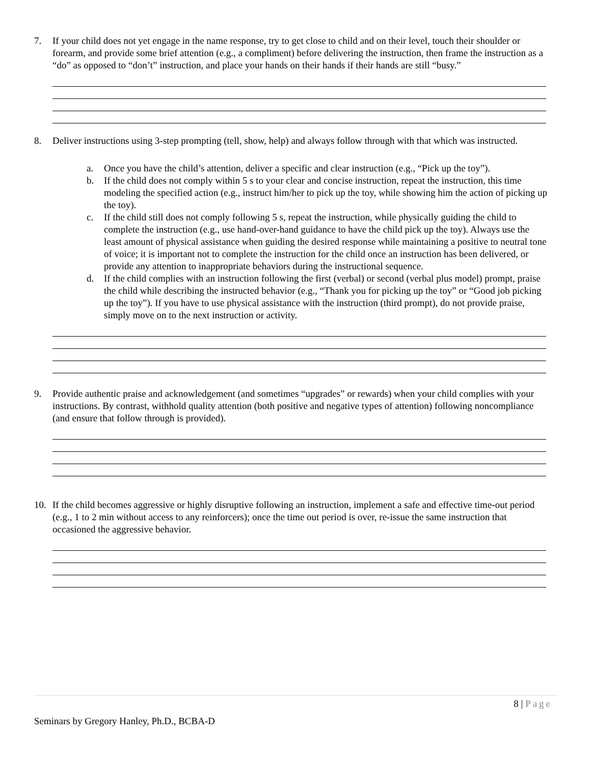7. If your child does not yet engage in the name response, try to get close to child and on their level, touch their shoulder or forearm, and provide some brief attention (e.g., a compliment) before delivering the instruction, then frame the instruction as a “do” as opposed to “don’t” instruction, and place your hands on their hands if their hands are still “busy.”
8. Deliver instructions using 3-step prompting (tell, show, help) and always follow through with that which was instructed.
a. Once you have the child’s attention, deliver a specific and clear instruction (e.g., “Pick up the toy”).
b. If the child does not comply within 5 s to your clear and concise instruction, repeat the instruction, this time modeling the specified action (e.g., instruct him/her to pick up the toy, while showing him the action of picking up the toy).
c. If the child still does not comply following 5 s, repeat the instruction, while physically guiding the child to complete the instruction (e.g., use hand-over-hand guidance to have the child pick up the toy). Always use the least amount of physical assistance when guiding the desired response while maintaining a positive to neutral tone of voice; it is important not to complete the instruction for the child once an instruction has been delivered, or provide any attention to inappropriate behaviors during the instructional sequence.
d. If the child complies with an instruction following the first (verbal) or second (verbal plus model) prompt, praise the child while describing the instructed behavior (e.g., “Thank you for picking up the toy” or “Good job picking up the toy”). If you have to use physical assistance with the instruction (third prompt), do not provide praise, simply move on to the next instruction or activity.
9. Provide authentic praise and acknowledgement (and sometimes “upgrades” or rewards) when your child complies with your instructions. By contrast, withhold quality attention (both positive and negative types of attention) following noncompliance (and ensure that follow through is provided).
10. If the child becomes aggressive or highly disruptive following an instruction, implement a safe and effective time-out period (e.g., 1 to 2 min without access to any reinforcers); once the time out period is over, re-issue the same instruction that occasioned the aggressive behavior.
8 | Page
Seminars by Gregory Hanley, Ph.D., BCBA-D